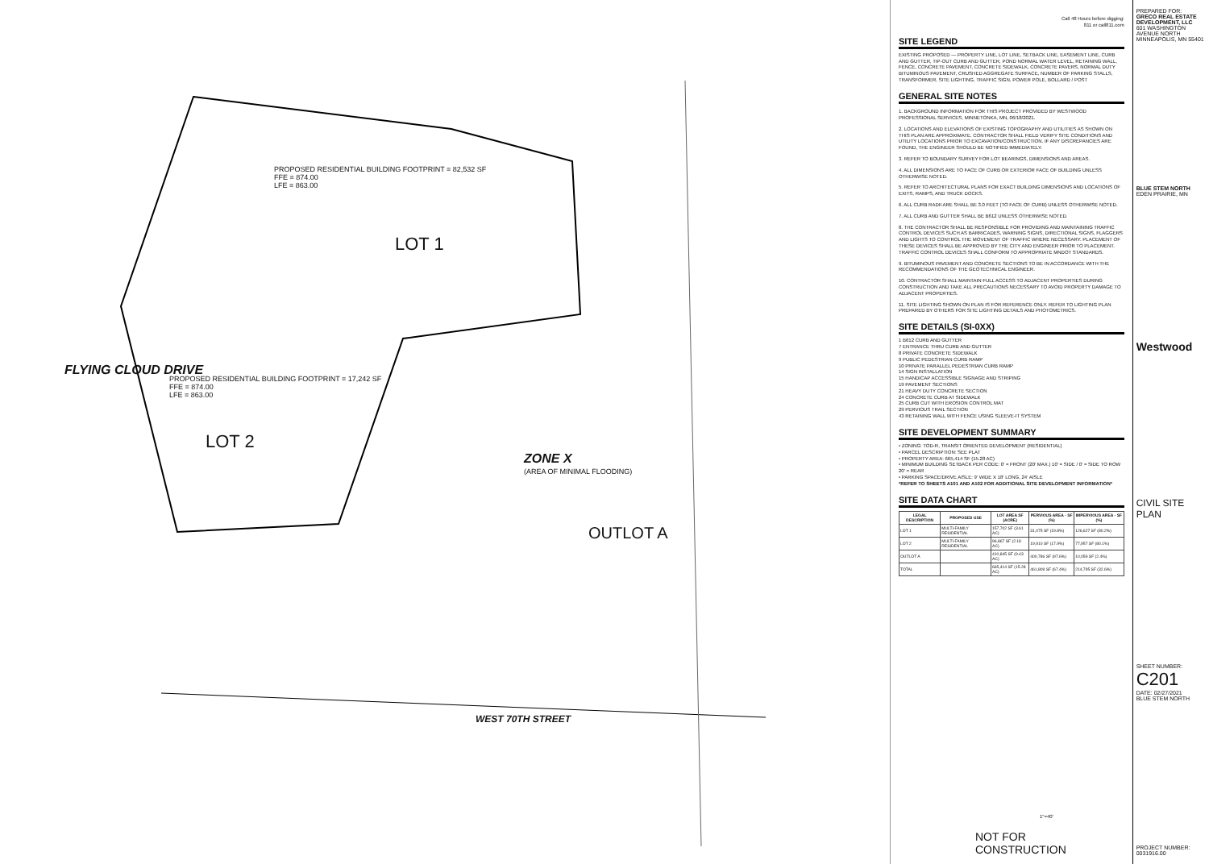LOT 1
LOT 2
ZONE X
(AREA OF MINIMAL FLOODING)
OUTLOT A
WEST 70TH STREET
FLYING CLOUD DRIVE
PROPOSED RESIDENTIAL BUILDING FOOTPRINT = 82,532 SF
FFE = 874.00
LFE = 863.00
PROPOSED RESIDENTIAL BUILDING FOOTPRINT = 17,242 SF
FFE = 874.00
LFE = 863.00
NOT FOR CONSTRUCTION
1"=40'
Call 48 Hours before digging:
811 or call811.com
SITE LEGEND
EXISTING PROPOSED — PROPERTY LINE, LOT LINE, SETBACK LINE, EASEMENT LINE, CURB AND GUTTER, TIP-OUT CURB AND GUTTER, POND NORMAL WATER LEVEL, RETAINING WALL, FENCE, CONCRETE PAVEMENT, CONCRETE SIDEWALK, CONCRETE PAVERS, NORMAL DUTY BITUMINOUS PAVEMENT, CRUSHED AGGREGATE SURFACE, NUMBER OF PARKING STALLS, TRANSFORMER, SITE LIGHTING, TRAFFIC SIGN, POWER POLE, BOLLARD / POST
GENERAL SITE NOTES
1. BACKGROUND INFORMATION FOR THIS PROJECT PROVIDED BY WESTWOOD PROFESSIONAL SERVICES, MINNETONKA, MN, 06/18/2021.
2. LOCATIONS AND ELEVATIONS OF EXISTING TOPOGRAPHY AND UTILITIES AS SHOWN ON THIS PLAN ARE APPROXIMATE. CONTRACTOR SHALL FIELD VERIFY SITE CONDITIONS AND UTILITY LOCATIONS PRIOR TO EXCAVATION/CONSTRUCTION. IF ANY DISCREPANCIES ARE FOUND, THE ENGINEER SHOULD BE NOTIFIED IMMEDIATELY.
3. REFER TO BOUNDARY SURVEY FOR LOT BEARINGS, DIMENSIONS AND AREAS.
4. ALL DIMENSIONS ARE TO FACE OF CURB OR EXTERIOR FACE OF BUILDING UNLESS OTHERWISE NOTED.
5. REFER TO ARCHITECTURAL PLANS FOR EXACT BUILDING DIMENSIONS AND LOCATIONS OF EXITS, RAMPS, AND TRUCK DOCKS.
6. ALL CURB RADII ARE SHALL BE 3.0 FEET (TO FACE OF CURB) UNLESS OTHERWISE NOTED.
7. ALL CURB AND GUTTER SHALL BE B612 UNLESS OTHERWISE NOTED.
8. THE CONTRACTOR SHALL BE RESPONSIBLE FOR PROVIDING AND MAINTAINING TRAFFIC CONTROL DEVICES SUCH AS BARRICADES, WARNING SIGNS, DIRECTIONAL SIGNS, FLAGGERS AND LIGHTS TO CONTROL THE MOVEMENT OF TRAFFIC WHERE NECESSARY. PLACEMENT OF THESE DEVICES SHALL BE APPROVED BY THE CITY AND ENGINEER PRIOR TO PLACEMENT. TRAFFIC CONTROL DEVICES SHALL CONFORM TO APPROPRIATE MNDOT STANDARDS.
9. BITUMINOUS PAVEMENT AND CONCRETE SECTIONS TO BE IN ACCORDANCE WITH THE RECOMMENDATIONS OF THE GEOTECHNICAL ENGINEER.
10. CONTRACTOR SHALL MAINTAIN FULL ACCESS TO ADJACENT PROPERTIES DURING CONSTRUCTION AND TAKE ALL PRECAUTIONS NECESSARY TO AVOID PROPERTY DAMAGE TO ADJACENT PROPERTIES.
11. SITE LIGHTING SHOWN ON PLAN IS FOR REFERENCE ONLY. REFER TO LIGHTING PLAN PREPARED BY OTHERS FOR SITE LIGHTING DETAILS AND PHOTOMETRICS.
SITE DETAILS (SI-0XX)
1 B612 CURB AND GUTTER
7 ENTRANCE THRU CURB AND GUTTER
8 PRIVATE CONCRETE SIDEWALK
9 PUBLIC PEDESTRIAN CURB RAMP
10 PRIVATE PARALLEL PEDESTRIAN CURB RAMP
14 SIGN INSTALLATION
15 HANDICAP ACCESSIBLE SIGNAGE AND STRIPING
19 PAVEMENT SECTIONS
21 HEAVY DUTY CONCRETE SECTION
24 CONCRETE CURB AT SIDEWALK
25 CURB CUT WITH EROSION CONTROL MAT
29 PERVIOUS TRAIL SECTION
43 RETAINING WALL WITH FENCE USING SLEEVE-IT SYSTEM
SITE DEVELOPMENT SUMMARY
• ZONING: TOD-R, TRANSIT ORIENTED DEVELOPMENT (RESIDENTIAL)
• PARCEL DESCRIPTION: SEE PLAT
• PROPERTY AREA: 665,414 SF (15.28 AC)
• MINIMUM BUILDING SETBACK PER CODE: 0' = FRONT (20' MAX.) 10' = SIDE / 0' = SIDE TO ROW 20' = REAR
• PARKING SPACE/DRIVE AISLE: 9' WIDE X 18' LONG, 24' AISLE
*REFER TO SHEETS A101 AND A102 FOR ADDITIONAL SITE DEVELOPMENT INFORMATION*
SITE DATA CHART
| LEGAL DESCRIPTION | PROPOSED USE | LOT AREA SF (ACRE) | PERVIOUS AREA - SF (%) | IMPERVIOUS AREA - SF (%) |
| --- | --- | --- | --- | --- |
| LOT 1 | MULTI-FAMILY RESIDENTIAL | 157,702 SF (3.61 AC) | 31,075 SF (19.8%) | 126,627 SF (80.2%) |
| LOT 2 | MULTI-FAMILY RESIDENTIAL | 96,867 SF (2.18 AC) | 19,910 SF (17.9%) | 77,957 SF (80.1%) |
| OUTLOT A | | 410,845 SF (9.43 AC) | 400,786 SF (97.6%) | 10,059 SF (2.4%) |
| TOTAL | | 665,414 SF (15.28 AC) | 461,809 SF (67.4%) | 214,795 SF (32.6%) |
PREPARED FOR:
GRECO REAL ESTATE DEVELOPMENT, LLC
601 WASHINGTON AVENUE NORTH MINNEAPOLIS, MN 55401
BLUE STEM NORTH
EDEN PRAIRIE, MN
Westwood
CIVIL SITE PLAN
SHEET NUMBER:
C201
DATE: 02/27/2021
BLUE STEM NORTH
PROJECT NUMBER: 0031916.00